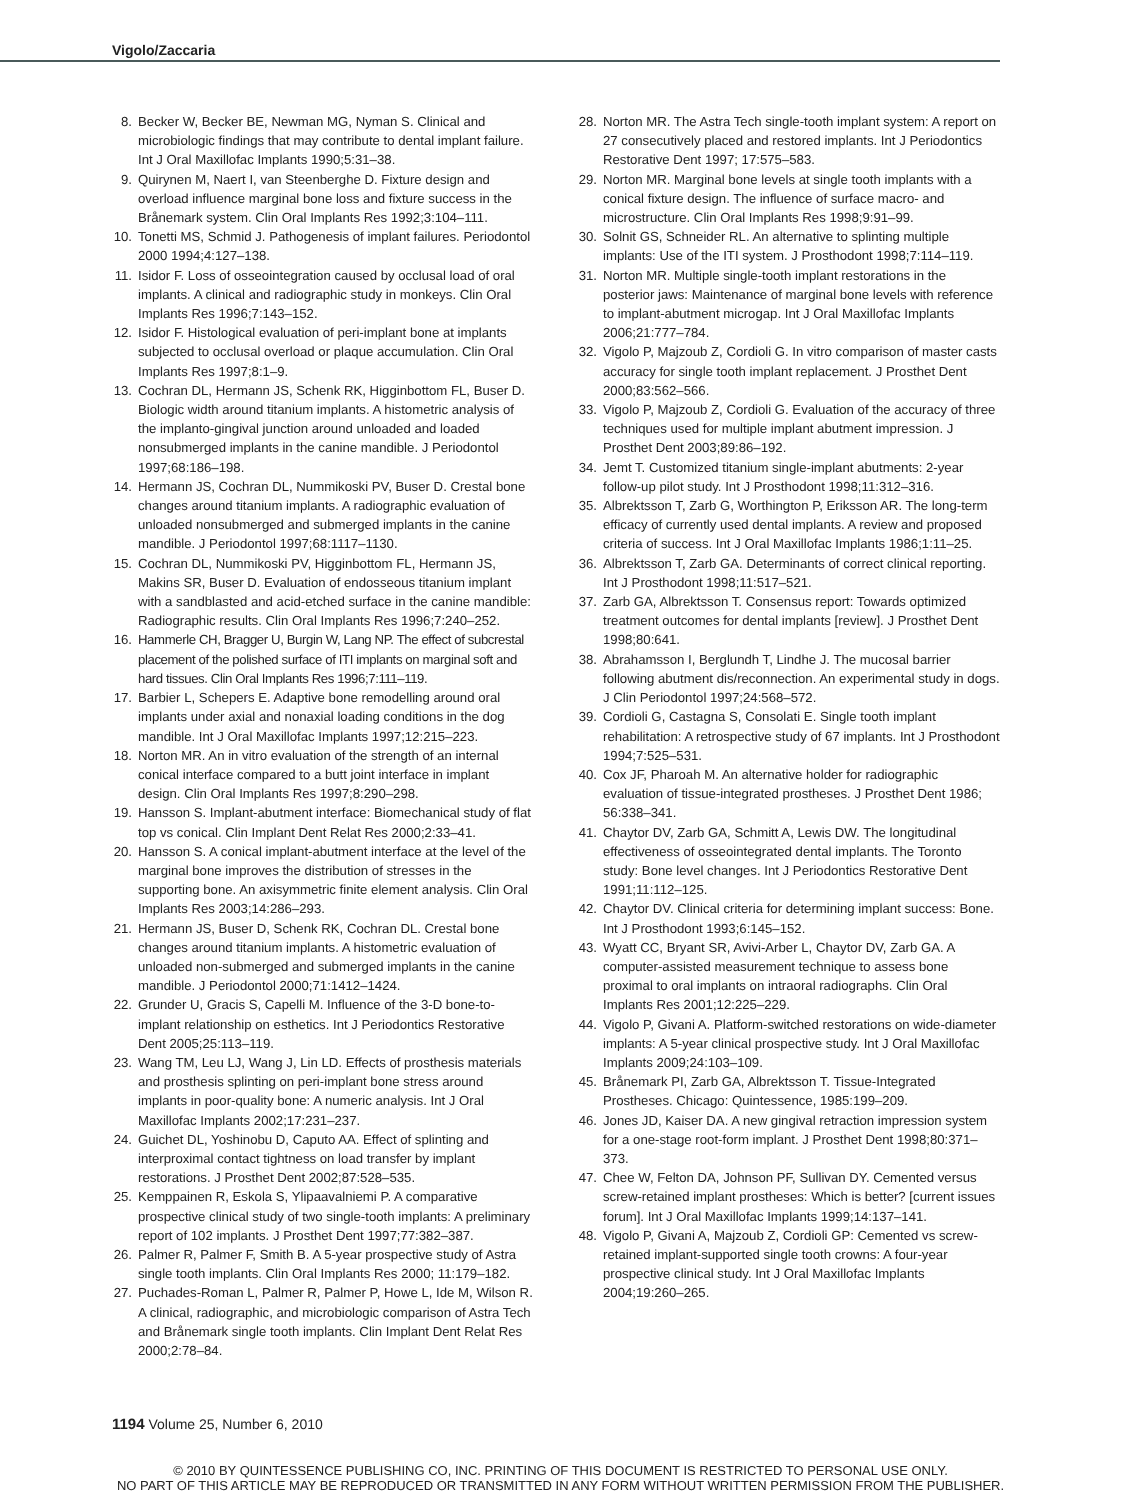Vigolo/Zaccaria
8. Becker W, Becker BE, Newman MG, Nyman S. Clinical and microbiologic findings that may contribute to dental implant failure. Int J Oral Maxillofac Implants 1990;5:31–38.
9. Quirynen M, Naert I, van Steenberghe D. Fixture design and overload influence marginal bone loss and fixture success in the Brånemark system. Clin Oral Implants Res 1992;3:104–111.
10. Tonetti MS, Schmid J. Pathogenesis of implant failures. Periodontol 2000 1994;4:127–138.
11. Isidor F. Loss of osseointegration caused by occlusal load of oral implants. A clinical and radiographic study in monkeys. Clin Oral Implants Res 1996;7:143–152.
12. Isidor F. Histological evaluation of peri-implant bone at implants subjected to occlusal overload or plaque accumulation. Clin Oral Implants Res 1997;8:1–9.
13. Cochran DL, Hermann JS, Schenk RK, Higginbottom FL, Buser D. Biologic width around titanium implants. A histometric analysis of the implanto-gingival junction around unloaded and loaded nonsubmerged implants in the canine mandible. J Periodontol 1997;68:186–198.
14. Hermann JS, Cochran DL, Nummikoski PV, Buser D. Crestal bone changes around titanium implants. A radiographic evaluation of unloaded nonsubmerged and submerged implants in the canine mandible. J Periodontol 1997;68:1117–1130.
15. Cochran DL, Nummikoski PV, Higginbottom FL, Hermann JS, Makins SR, Buser D. Evaluation of endosseous titanium implant with a sandblasted and acid-etched surface in the canine mandible: Radiographic results. Clin Oral Implants Res 1996;7:240–252.
16. Hammerle CH, Bragger U, Burgin W, Lang NP. The effect of subcrestal placement of the polished surface of ITI implants on marginal soft and hard tissues. Clin Oral Implants Res 1996;7:111–119.
17. Barbier L, Schepers E. Adaptive bone remodelling around oral implants under axial and nonaxial loading conditions in the dog mandible. Int J Oral Maxillofac Implants 1997;12:215–223.
18. Norton MR. An in vitro evaluation of the strength of an internal conical interface compared to a butt joint interface in implant design. Clin Oral Implants Res 1997;8:290–298.
19. Hansson S. Implant-abutment interface: Biomechanical study of flat top vs conical. Clin Implant Dent Relat Res 2000;2:33–41.
20. Hansson S. A conical implant-abutment interface at the level of the marginal bone improves the distribution of stresses in the supporting bone. An axisymmetric finite element analysis. Clin Oral Implants Res 2003;14:286–293.
21. Hermann JS, Buser D, Schenk RK, Cochran DL. Crestal bone changes around titanium implants. A histometric evaluation of unloaded non-submerged and submerged implants in the canine mandible. J Periodontol 2000;71:1412–1424.
22. Grunder U, Gracis S, Capelli M. Influence of the 3-D bone-to-implant relationship on esthetics. Int J Periodontics Restorative Dent 2005;25:113–119.
23. Wang TM, Leu LJ, Wang J, Lin LD. Effects of prosthesis materials and prosthesis splinting on peri-implant bone stress around implants in poor-quality bone: A numeric analysis. Int J Oral Maxillofac Implants 2002;17:231–237.
24. Guichet DL, Yoshinobu D, Caputo AA. Effect of splinting and interproximal contact tightness on load transfer by implant restorations. J Prosthet Dent 2002;87:528–535.
25. Kemppainen R, Eskola S, Ylipaavalniemi P. A comparative prospective clinical study of two single-tooth implants: A preliminary report of 102 implants. J Prosthet Dent 1997;77:382–387.
26. Palmer R, Palmer F, Smith B. A 5-year prospective study of Astra single tooth implants. Clin Oral Implants Res 2000; 11:179–182.
27. Puchades-Roman L, Palmer R, Palmer P, Howe L, Ide M, Wilson R. A clinical, radiographic, and microbiologic comparison of Astra Tech and Brånemark single tooth implants. Clin Implant Dent Relat Res 2000;2:78–84.
28. Norton MR. The Astra Tech single-tooth implant system: A report on 27 consecutively placed and restored implants. Int J Periodontics Restorative Dent 1997; 17:575–583.
29. Norton MR. Marginal bone levels at single tooth implants with a conical fixture design. The influence of surface macro- and microstructure. Clin Oral Implants Res 1998;9:91–99.
30. Solnit GS, Schneider RL. An alternative to splinting multiple implants: Use of the ITI system. J Prosthodont 1998;7:114–119.
31. Norton MR. Multiple single-tooth implant restorations in the posterior jaws: Maintenance of marginal bone levels with reference to implant-abutment microgap. Int J Oral Maxillofac Implants 2006;21:777–784.
32. Vigolo P, Majzoub Z, Cordioli G. In vitro comparison of master casts accuracy for single tooth implant replacement. J Prosthet Dent 2000;83:562–566.
33. Vigolo P, Majzoub Z, Cordioli G. Evaluation of the accuracy of three techniques used for multiple implant abutment impression. J Prosthet Dent 2003;89:86–192.
34. Jemt T. Customized titanium single-implant abutments: 2-year follow-up pilot study. Int J Prosthodont 1998;11:312–316.
35. Albrektsson T, Zarb G, Worthington P, Eriksson AR. The long-term efficacy of currently used dental implants. A review and proposed criteria of success. Int J Oral Maxillofac Implants 1986;1:11–25.
36. Albrektsson T, Zarb GA. Determinants of correct clinical reporting. Int J Prosthodont 1998;11:517–521.
37. Zarb GA, Albrektsson T. Consensus report: Towards optimized treatment outcomes for dental implants [review]. J Prosthet Dent 1998;80:641.
38. Abrahamsson I, Berglundh T, Lindhe J. The mucosal barrier following abutment dis/reconnection. An experimental study in dogs. J Clin Periodontol 1997;24:568–572.
39. Cordioli G, Castagna S, Consolati E. Single tooth implant rehabilitation: A retrospective study of 67 implants. Int J Prosthodont 1994;7:525–531.
40. Cox JF, Pharoah M. An alternative holder for radiographic evaluation of tissue-integrated prostheses. J Prosthet Dent 1986; 56:338–341.
41. Chaytor DV, Zarb GA, Schmitt A, Lewis DW. The longitudinal effectiveness of osseointegrated dental implants. The Toronto study: Bone level changes. Int J Periodontics Restorative Dent 1991;11:112–125.
42. Chaytor DV. Clinical criteria for determining implant success: Bone. Int J Prosthodont 1993;6:145–152.
43. Wyatt CC, Bryant SR, Avivi-Arber L, Chaytor DV, Zarb GA. A computer-assisted measurement technique to assess bone proximal to oral implants on intraoral radiographs. Clin Oral Implants Res 2001;12:225–229.
44. Vigolo P, Givani A. Platform-switched restorations on wide-diameter implants: A 5-year clinical prospective study. Int J Oral Maxillofac Implants 2009;24:103–109.
45. Brånemark PI, Zarb GA, Albrektsson T. Tissue-Integrated Prostheses. Chicago: Quintessence, 1985:199–209.
46. Jones JD, Kaiser DA. A new gingival retraction impression system for a one-stage root-form implant. J Prosthet Dent 1998;80:371–373.
47. Chee W, Felton DA, Johnson PF, Sullivan DY. Cemented versus screw-retained implant prostheses: Which is better? [current issues forum]. Int J Oral Maxillofac Implants 1999;14:137–141.
48. Vigolo P, Givani A, Majzoub Z, Cordioli GP: Cemented vs screw-retained implant-supported single tooth crowns: A four-year prospective clinical study. Int J Oral Maxillofac Implants 2004;19:260–265.
1194 Volume 25, Number 6, 2010
© 2010 BY QUINTESSENCE PUBLISHING CO, INC. PRINTING OF THIS DOCUMENT IS RESTRICTED TO PERSONAL USE ONLY.
NO PART OF THIS ARTICLE MAY BE REPRODUCED OR TRANSMITTED IN ANY FORM WITHOUT WRITTEN PERMISSION FROM THE PUBLISHER.